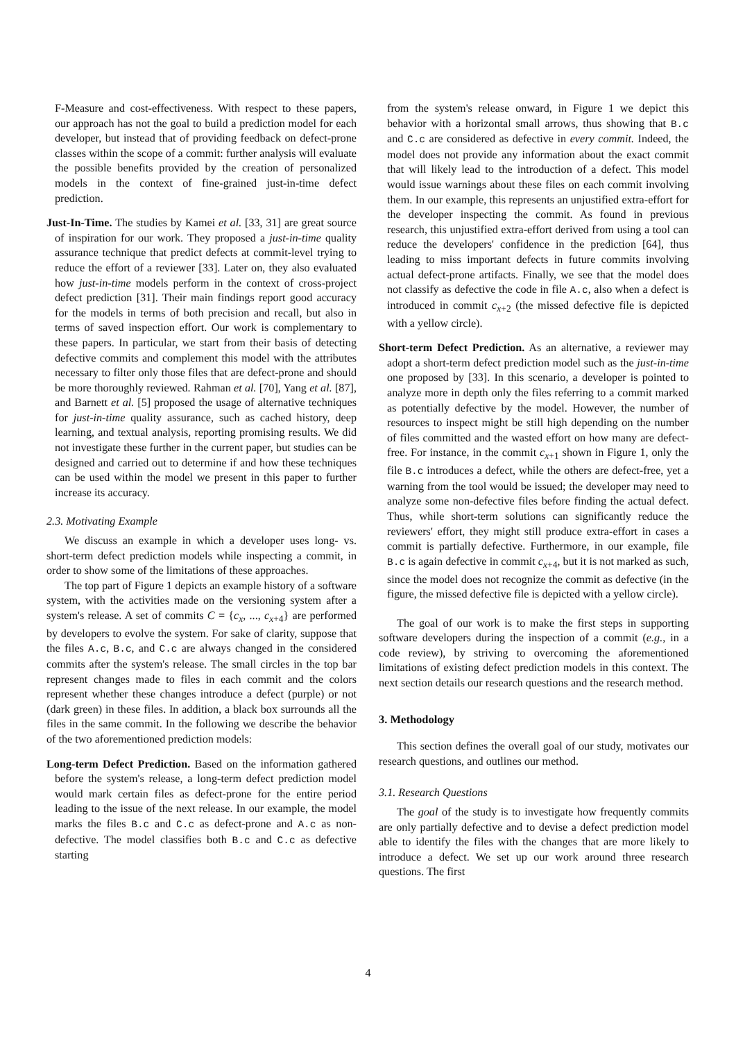F-Measure and cost-effectiveness. With respect to these papers, our approach has not the goal to build a prediction model for each developer, but instead that of providing feedback on defect-prone classes within the scope of a commit: further analysis will evaluate the possible benefits provided by the creation of personalized models in the context of fine-grained just-in-time defect prediction.
Just-In-Time. The studies by Kamei et al. [33, 31] are great source of inspiration for our work. They proposed a just-in-time quality assurance technique that predict defects at commit-level trying to reduce the effort of a reviewer [33]. Later on, they also evaluated how just-in-time models perform in the context of cross-project defect prediction [31]. Their main findings report good accuracy for the models in terms of both precision and recall, but also in terms of saved inspection effort. Our work is complementary to these papers. In particular, we start from their basis of detecting defective commits and complement this model with the attributes necessary to filter only those files that are defect-prone and should be more thoroughly reviewed. Rahman et al. [70], Yang et al. [87], and Barnett et al. [5] proposed the usage of alternative techniques for just-in-time quality assurance, such as cached history, deep learning, and textual analysis, reporting promising results. We did not investigate these further in the current paper, but studies can be designed and carried out to determine if and how these techniques can be used within the model we present in this paper to further increase its accuracy.
2.3. Motivating Example
We discuss an example in which a developer uses long- vs. short-term defect prediction models while inspecting a commit, in order to show some of the limitations of these approaches.
The top part of Figure 1 depicts an example history of a software system, with the activities made on the versioning system after a system's release. A set of commits C = {c<sub>x</sub>, ..., c<sub>x+4</sub>} are performed by developers to evolve the system. For sake of clarity, suppose that the files A.c, B.c, and C.c are always changed in the considered commits after the system's release. The small circles in the top bar represent changes made to files in each commit and the colors represent whether these changes introduce a defect (purple) or not (dark green) in these files. In addition, a black box surrounds all the files in the same commit. In the following we describe the behavior of the two aforementioned prediction models:
Long-term Defect Prediction. Based on the information gathered before the system's release, a long-term defect prediction model would mark certain files as defect-prone for the entire period leading to the issue of the next release. In our example, the model marks the files B.c and C.c as defect-prone and A.c as non-defective. The model classifies both B.c and C.c as defective starting
from the system's release onward, in Figure 1 we depict this behavior with a horizontal small arrows, thus showing that B.c and C.c are considered as defective in every commit. Indeed, the model does not provide any information about the exact commit that will likely lead to the introduction of a defect. This model would issue warnings about these files on each commit involving them. In our example, this represents an unjustified extra-effort for the developer inspecting the commit. As found in previous research, this unjustified extra-effort derived from using a tool can reduce the developers' confidence in the prediction [64], thus leading to miss important defects in future commits involving actual defect-prone artifacts. Finally, we see that the model does not classify as defective the code in file A.c, also when a defect is introduced in commit c<sub>x+2</sub> (the missed defective file is depicted with a yellow circle).
Short-term Defect Prediction. As an alternative, a reviewer may adopt a short-term defect prediction model such as the just-in-time one proposed by [33]. In this scenario, a developer is pointed to analyze more in depth only the files referring to a commit marked as potentially defective by the model. However, the number of resources to inspect might be still high depending on the number of files committed and the wasted effort on how many are defect-free. For instance, in the commit c<sub>x+1</sub> shown in Figure 1, only the file B.c introduces a defect, while the others are defect-free, yet a warning from the tool would be issued; the developer may need to analyze some non-defective files before finding the actual defect. Thus, while short-term solutions can significantly reduce the reviewers' effort, they might still produce extra-effort in cases a commit is partially defective. Furthermore, in our example, file B.c is again defective in commit c<sub>x+4</sub>, but it is not marked as such, since the model does not recognize the commit as defective (in the figure, the missed defective file is depicted with a yellow circle).
The goal of our work is to make the first steps in supporting software developers during the inspection of a commit (e.g., in a code review), by striving to overcoming the aforementioned limitations of existing defect prediction models in this context. The next section details our research questions and the research method.
3. Methodology
This section defines the overall goal of our study, motivates our research questions, and outlines our method.
3.1. Research Questions
The goal of the study is to investigate how frequently commits are only partially defective and to devise a defect prediction model able to identify the files with the changes that are more likely to introduce a defect. We set up our work around three research questions. The first
4